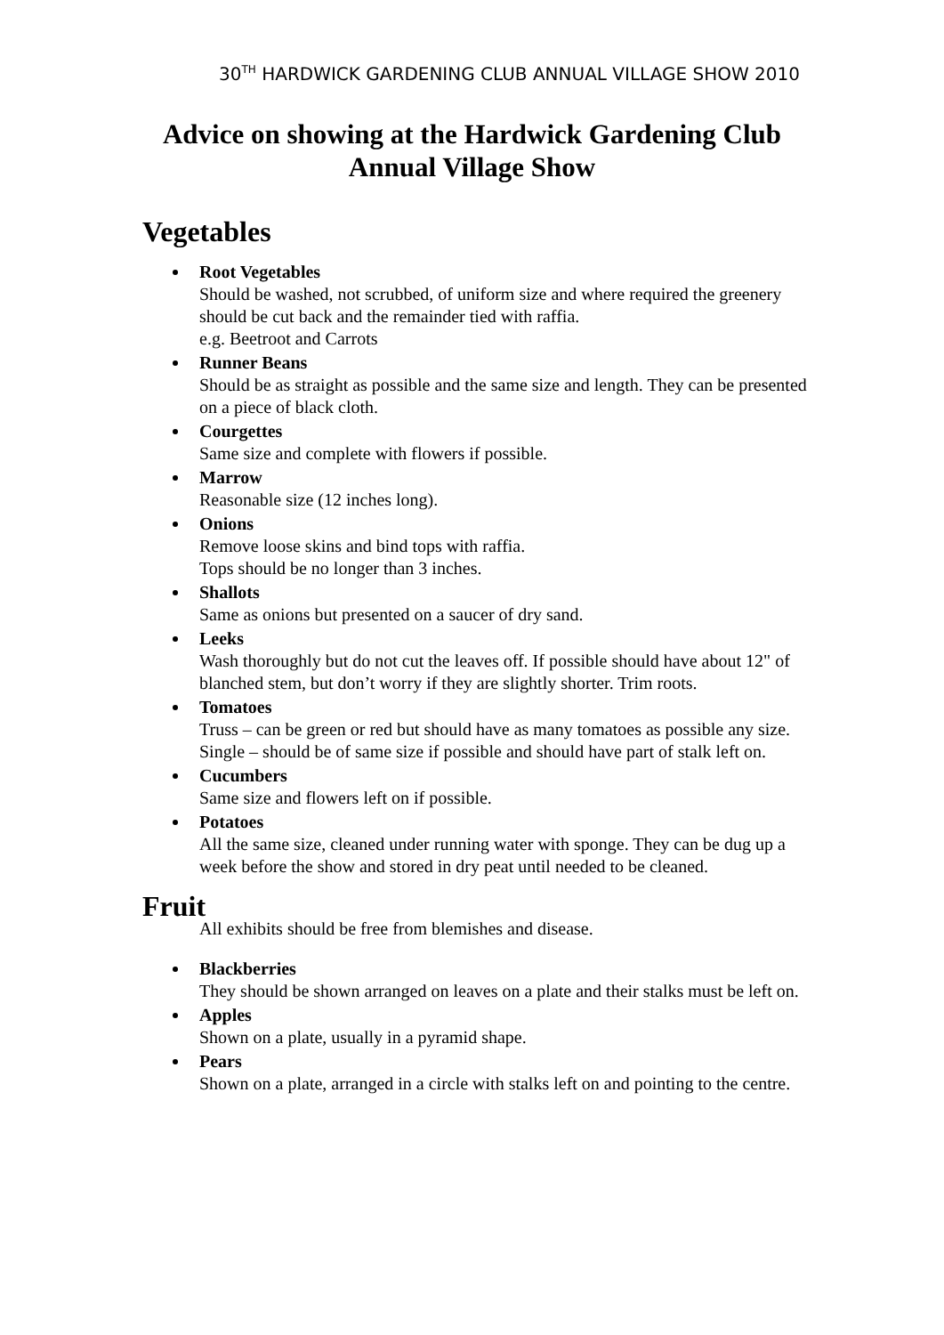30<sup>TH</sup> HARDWICK GARDENING CLUB ANNUAL VILLAGE SHOW 2010
Advice on showing at the Hardwick Gardening Club Annual Village Show
Vegetables
Root Vegetables
Should be washed, not scrubbed, of uniform size and where required the greenery should be cut back and the remainder tied with raffia.
e.g. Beetroot and Carrots
Runner Beans
Should be as straight as possible and the same size and length. They can be presented on a piece of black cloth.
Courgettes
Same size and complete with flowers if possible.
Marrow
Reasonable size (12 inches long).
Onions
Remove loose skins and bind tops with raffia.
Tops should be no longer than 3 inches.
Shallots
Same as onions but presented on a saucer of dry sand.
Leeks
Wash thoroughly but do not cut the leaves off. If possible should have about 12" of blanched stem, but don’t worry if they are slightly shorter. Trim roots.
Tomatoes
Truss – can be green or red but should have as many tomatoes as possible any size.
Single – should be of same size if possible and should have part of stalk left on.
Cucumbers
Same size and flowers left on if possible.
Potatoes
All the same size, cleaned under running water with sponge. They can be dug up a week before the show and stored in dry peat until needed to be cleaned.
Fruit
All exhibits should be free from blemishes and disease.
Blackberries
They should be shown arranged on leaves on a plate and their stalks must be left on.
Apples
Shown on a plate, usually in a pyramid shape.
Pears
Shown on a plate, arranged in a circle with stalks left on and pointing to the centre.